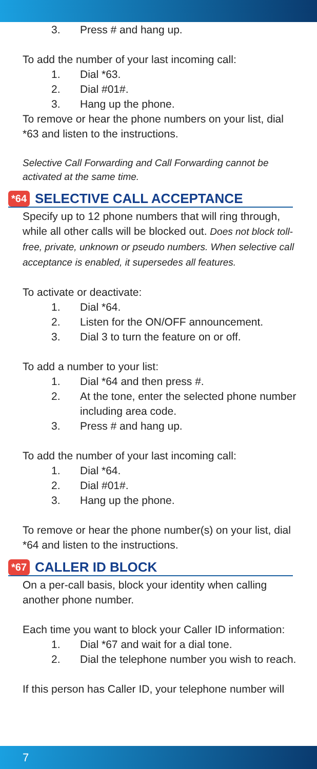3. Press # and hang up.
To add the number of your last incoming call:
1. Dial *63.
2. Dial #01#.
3. Hang up the phone.
To remove or hear the phone numbers on your list, dial *63 and listen to the instructions.
Selective Call Forwarding and Call Forwarding cannot be activated at the same time.
*64
SELECTIVE CALL ACCEPTANCE
Specify up to 12 phone numbers that will ring through, while all other calls will be blocked out. Does not block toll-free, private, unknown or pseudo numbers. When selective call acceptance is enabled, it supersedes all features.
To activate or deactivate:
1. Dial *64.
2. Listen for the ON/OFF announcement.
3. Dial 3 to turn the feature on or off.
To add a number to your list:
1. Dial *64 and then press #.
2. At the tone, enter the selected phone number including area code.
3. Press # and hang up.
To add the number of your last incoming call:
1. Dial *64.
2. Dial #01#.
3. Hang up the phone.
To remove or hear the phone number(s) on your list, dial *64 and listen to the instructions.
*67
CALLER ID BLOCK
On a per-call basis, block your identity when calling another phone number.
Each time you want to block your Caller ID information:
1. Dial *67 and wait for a dial tone.
2. Dial the telephone number you wish to reach.
If this person has Caller ID, your telephone number will
7